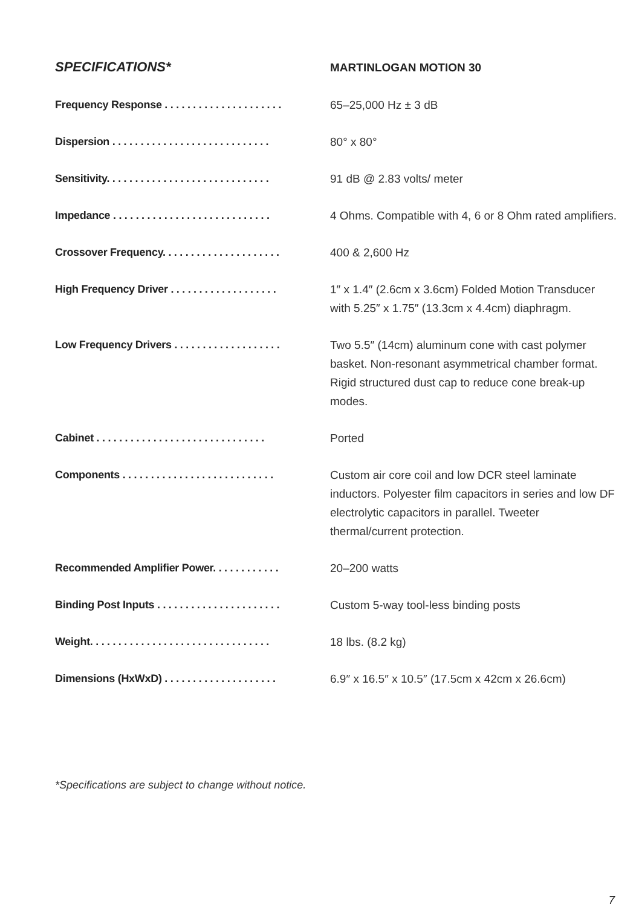SPECIFICATIONS*
MARTINLOGAN MOTION 30
| Frequency Response . . . . . . . . . . . . . . . . . . . . . | 65–25,000 Hz ± 3 dB |
| Dispersion . . . . . . . . . . . . . . . . . . . . . . . . . . . . | 80° x 80° |
| Sensitivity. . . . . . . . . . . . . . . . . . . . . . . . . . . . . | 91 dB @ 2.83 volts/ meter |
| Impedance . . . . . . . . . . . . . . . . . . . . . . . . . . . . | 4 Ohms. Compatible with 4, 6 or 8 Ohm rated amplifiers. |
| Crossover Frequency. . . . . . . . . . . . . . . . . . . . . | 400 & 2,600 Hz |
| High Frequency Driver . . . . . . . . . . . . . . . . . . . | 1″ x 1.4″ (2.6cm x 3.6cm) Folded Motion Transducer with 5.25″ x 1.75″ (13.3cm x 4.4cm) diaphragm. |
| Low Frequency Drivers . . . . . . . . . . . . . . . . . . . | Two 5.5″ (14cm) aluminum cone with cast polymer basket. Non-resonant asymmetrical chamber format. Rigid structured dust cap to reduce cone break-up modes. |
| Cabinet . . . . . . . . . . . . . . . . . . . . . . . . . . . . . . | Ported |
| Components . . . . . . . . . . . . . . . . . . . . . . . . . . . | Custom air core coil and low DCR steel laminate inductors. Polyester film capacitors in series and low DF electrolytic capacitors in parallel. Tweeter thermal/current protection. |
| Recommended Amplifier Power. . . . . . . . . . . . | 20–200 watts |
| Binding Post Inputs . . . . . . . . . . . . . . . . . . . . . . | Custom 5-way tool-less binding posts |
| Weight. . . . . . . . . . . . . . . . . . . . . . . . . . . . . . . . | 18 lbs. (8.2 kg) |
| Dimensions (HxWxD) . . . . . . . . . . . . . . . . . . . . | 6.9″ x 16.5″ x 10.5″ (17.5cm x 42cm x 26.6cm) |
*Specifications are subject to change without notice.
7